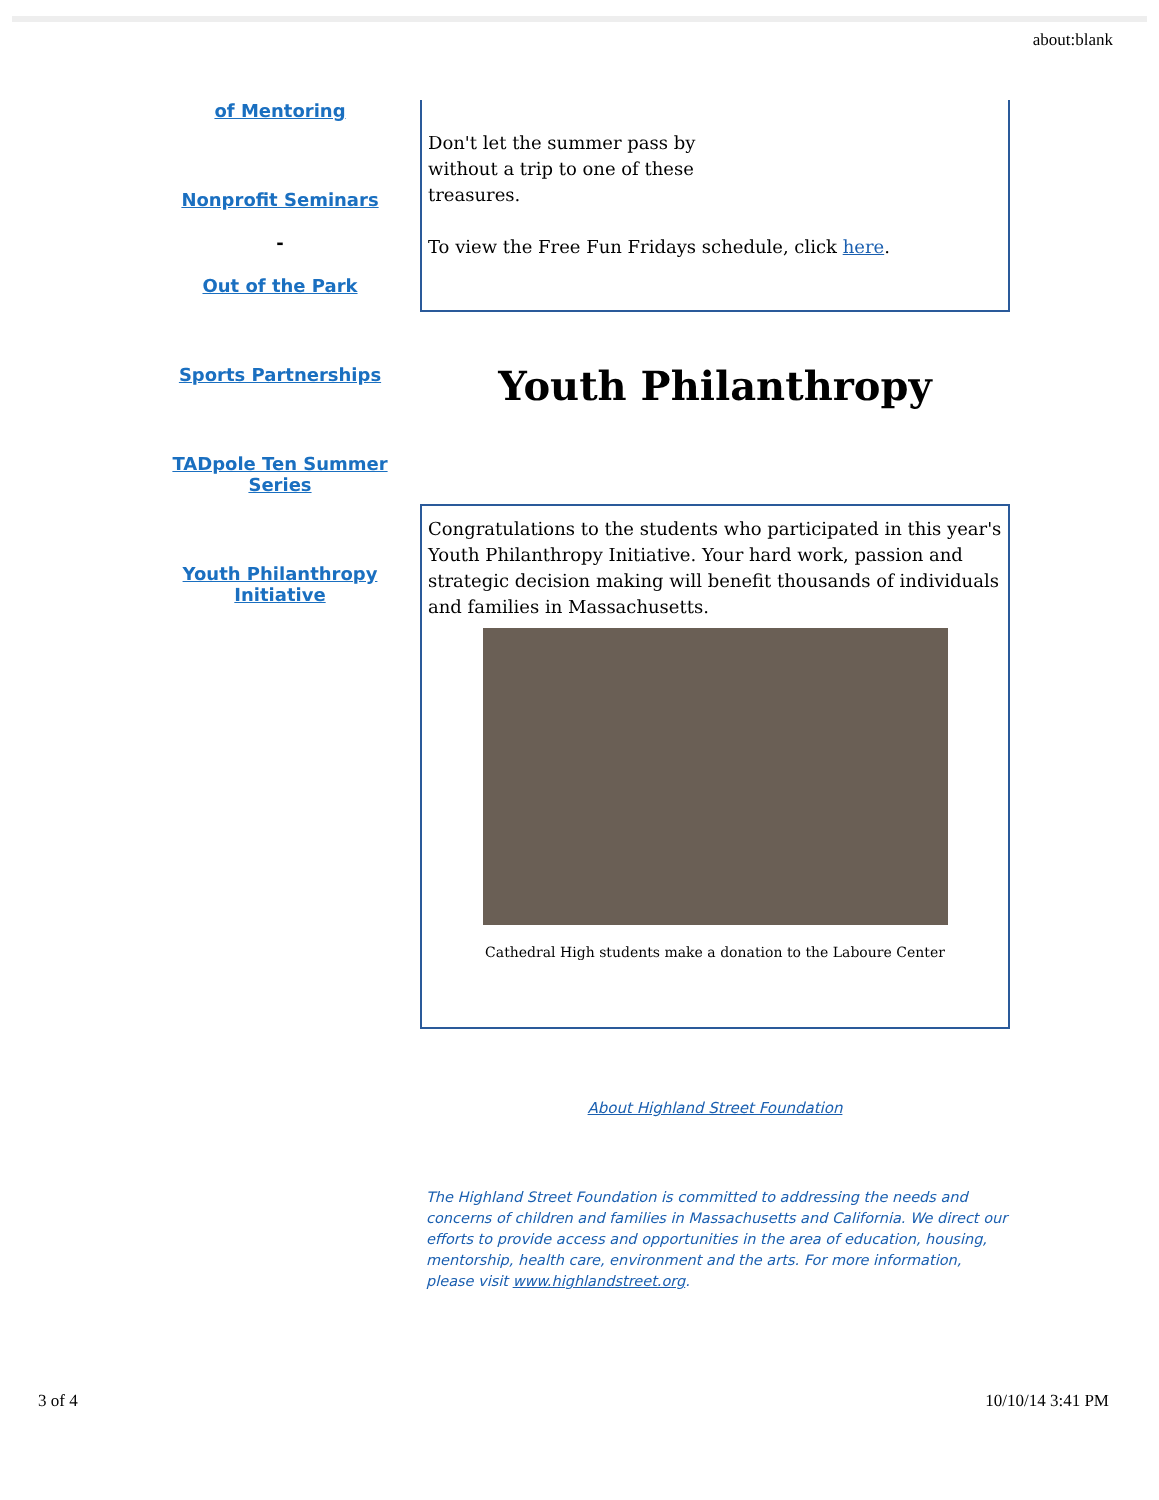about:blank
of Mentoring
Nonprofit Seminars
-
Out of the Park
Sports Partnerships
TADpole Ten Summer Series
Youth Philanthropy Initiative
Don't let the summer pass by
without a trip to one of these
treasures.
To view the Free Fun Fridays schedule, click here.
Youth Philanthropy
Congratulations to the students who participated in this year's Youth Philanthropy Initiative. Your hard work, passion and strategic decision making will benefit thousands of individuals and families in Massachusetts.
Cathedral High students make a donation to the Laboure Center
About Highland Street Foundation
The Highland Street Foundation is committed to addressing the needs and concerns of children and families in Massachusetts and California. We direct our efforts to provide access and opportunities in the area of education, housing, mentorship, health care, environment and the arts. For more information, please visit www.highlandstreet.org.
3 of 4 10/10/14 3:41 PM